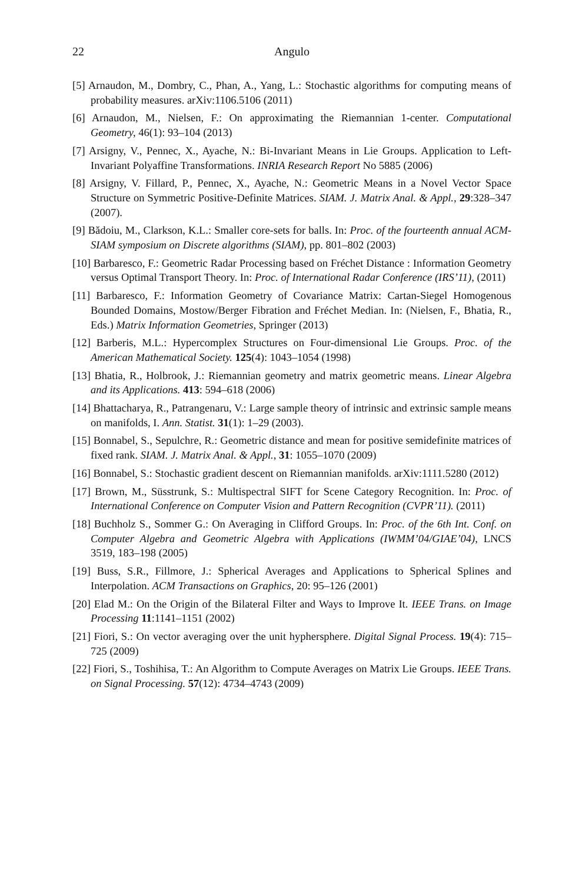22 Angulo
[5] Arnaudon, M., Dombry, C., Phan, A., Yang, L.: Stochastic algorithms for computing means of probability measures. arXiv:1106.5106 (2011)
[6] Arnaudon, M., Nielsen, F.: On approximating the Riemannian 1-center. Computational Geometry, 46(1): 93–104 (2013)
[7] Arsigny, V., Pennec, X., Ayache, N.: Bi-Invariant Means in Lie Groups. Application to Left-Invariant Polyaffine Transformations. INRIA Research Report No 5885 (2006)
[8] Arsigny, V. Fillard, P., Pennec, X., Ayache, N.: Geometric Means in a Novel Vector Space Structure on Symmetric Positive-Definite Matrices. SIAM. J. Matrix Anal. & Appl., 29:328–347 (2007).
[9] Bădoiu, M., Clarkson, K.L.: Smaller core-sets for balls. In: Proc. of the fourteenth annual ACM-SIAM symposium on Discrete algorithms (SIAM), pp. 801–802 (2003)
[10] Barbaresco, F.: Geometric Radar Processing based on Fréchet Distance : Information Geometry versus Optimal Transport Theory. In: Proc. of International Radar Conference (IRS’11), (2011)
[11] Barbaresco, F.: Information Geometry of Covariance Matrix: Cartan-Siegel Homogenous Bounded Domains, Mostow/Berger Fibration and Fréchet Median. In: (Nielsen, F., Bhatia, R., Eds.) Matrix Information Geometries, Springer (2013)
[12] Barberis, M.L.: Hypercomplex Structures on Four-dimensional Lie Groups. Proc. of the American Mathematical Society. 125(4): 1043–1054 (1998)
[13] Bhatia, R., Holbrook, J.: Riemannian geometry and matrix geometric means. Linear Algebra and its Applications. 413: 594–618 (2006)
[14] Bhattacharya, R., Patrangenaru, V.: Large sample theory of intrinsic and extrinsic sample means on manifolds, I. Ann. Statist. 31(1): 1–29 (2003).
[15] Bonnabel, S., Sepulchre, R.: Geometric distance and mean for positive semidefinite matrices of fixed rank. SIAM. J. Matrix Anal. & Appl., 31: 1055–1070 (2009)
[16] Bonnabel, S.: Stochastic gradient descent on Riemannian manifolds. arXiv:1111.5280 (2012)
[17] Brown, M., Süsstrunk, S.: Multispectral SIFT for Scene Category Recognition. In: Proc. of International Conference on Computer Vision and Pattern Recognition (CVPR’11). (2011)
[18] Buchholz S., Sommer G.: On Averaging in Clifford Groups. In: Proc. of the 6th Int. Conf. on Computer Algebra and Geometric Algebra with Applications (IWMM’04/GIAE’04), LNCS 3519, 183–198 (2005)
[19] Buss, S.R., Fillmore, J.: Spherical Averages and Applications to Spherical Splines and Interpolation. ACM Transactions on Graphics, 20: 95–126 (2001)
[20] Elad M.: On the Origin of the Bilateral Filter and Ways to Improve It. IEEE Trans. on Image Processing 11:1141–1151 (2002)
[21] Fiori, S.: On vector averaging over the unit hyphersphere. Digital Signal Process. 19(4): 715–725 (2009)
[22] Fiori, S., Toshihisa, T.: An Algorithm to Compute Averages on Matrix Lie Groups. IEEE Trans. on Signal Processing. 57(12): 4734–4743 (2009)